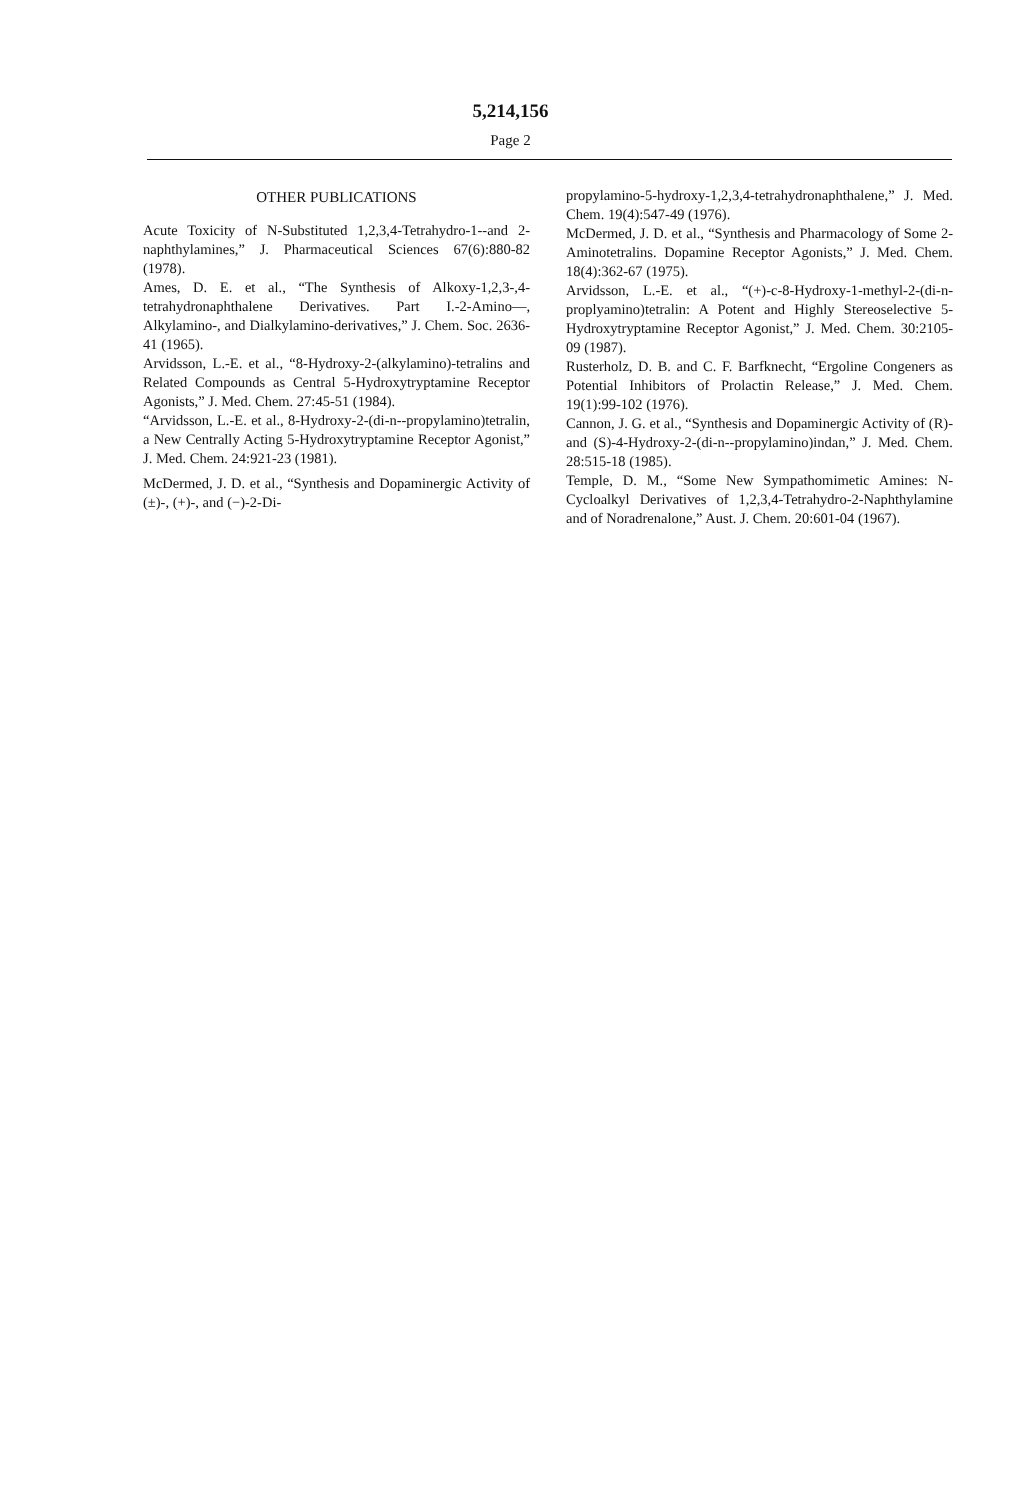5,214,156
Page 2
OTHER PUBLICATIONS
Acute Toxicity of N-Substituted 1,2,3,4-Tetrahydro-1--and 2-naphthylamines,” J. Pharmaceutical Sciences 67(6):880-82 (1978).
Ames, D. E. et al., “The Synthesis of Alkoxy-1,2,3-,4-tetrahydronaphthalene Derivatives. Part I.-2-Amino—, Alkylamino-, and Dialkylamino-derivatives,” J. Chem. Soc. 2636-41 (1965).
Arvidsson, L.-E. et al., “8-Hydroxy-2-(alkylamino)-tetralins and Related Compounds as Central 5-Hydroxytryptamine Receptor Agonists,” J. Med. Chem. 27:45-51 (1984).
“Arvidsson, L.-E. et al., 8-Hydroxy-2-(di-n--propylamino)tetralin, a New Centrally Acting 5-Hydroxytryptamine Receptor Agonist,” J. Med. Chem. 24:921-23 (1981).
McDermed, J. D. et al., “Synthesis and Dopaminergic Activity of (±)-, (+)-, and (−)-2-Di-
propylamino-5-hydroxy-1,2,3,4-tetrahydronaphthalene,” J. Med. Chem. 19(4):547-49 (1976).
McDermed, J. D. et al., “Synthesis and Pharmacology of Some 2-Aminotetralins. Dopamine Receptor Agonists,” J. Med. Chem. 18(4):362-67 (1975).
Arvidsson, L.-E. et al., “(+)-c-8-Hydroxy-1-methyl-2-(di-n-proplyamino)tetralin: A Potent and Highly Stereoselective 5-Hydroxytryptamine Receptor Agonist,” J. Med. Chem. 30:2105-09 (1987).
Rusterholz, D. B. and C. F. Barfknecht, “Ergoline Congeners as Potential Inhibitors of Prolactin Release,” J. Med. Chem. 19(1):99-102 (1976).
Cannon, J. G. et al., “Synthesis and Dopaminergic Activity of (R)-and (S)-4-Hydroxy-2-(di-n--propylamino)indan,” J. Med. Chem. 28:515-18 (1985).
Temple, D. M., “Some New Sympathomimetic Amines: N-Cycloalkyl Derivatives of 1,2,3,4-Tetrahydro-2-Naphthylamine and of Noradrenalone,” Aust. J. Chem. 20:601-04 (1967).